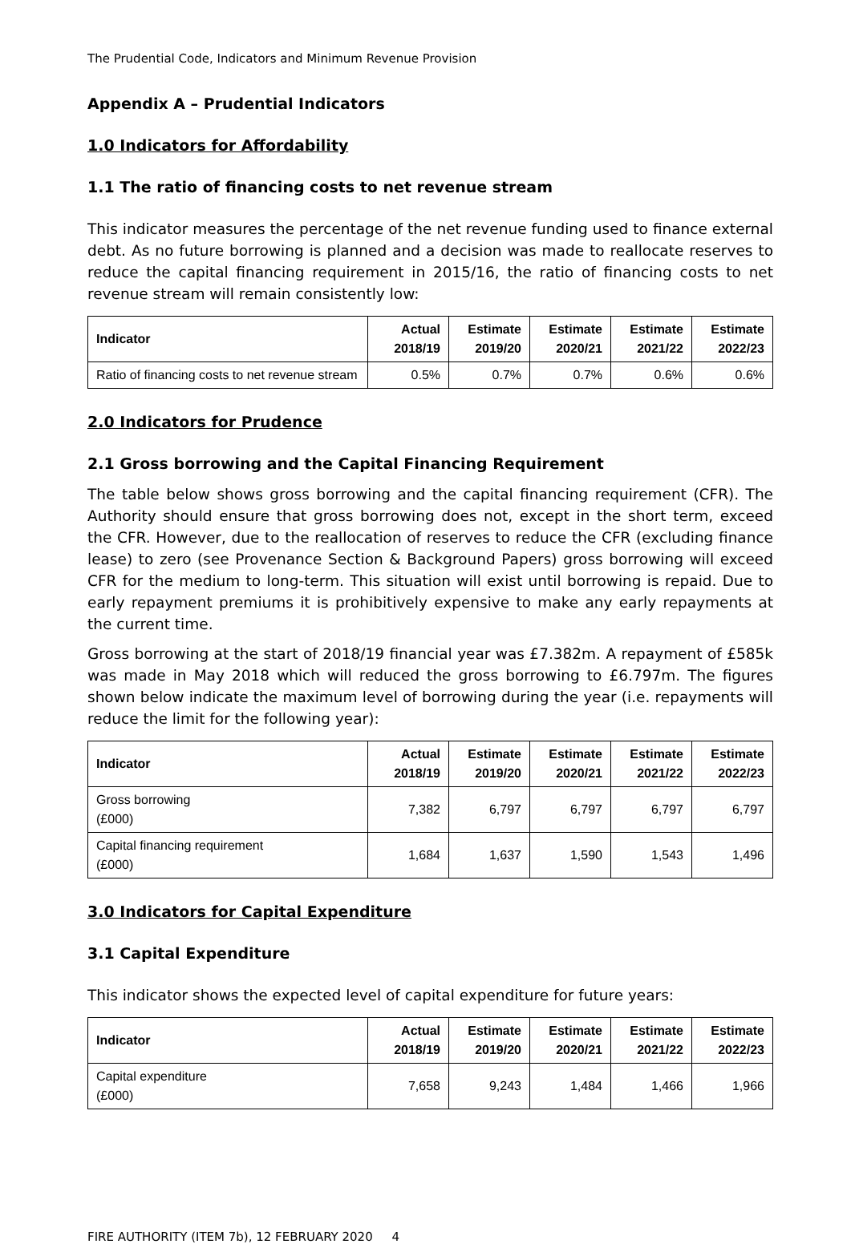The Prudential Code, Indicators and Minimum Revenue Provision
Appendix A – Prudential Indicators
1.0 Indicators for Affordability
1.1 The ratio of financing costs to net revenue stream
This indicator measures the percentage of the net revenue funding used to finance external debt. As no future borrowing is planned and a decision was made to reallocate reserves to reduce the capital financing requirement in 2015/16, the ratio of financing costs to net revenue stream will remain consistently low:
| Indicator | Actual 2018/19 | Estimate 2019/20 | Estimate 2020/21 | Estimate 2021/22 | Estimate 2022/23 |
| --- | --- | --- | --- | --- | --- |
| Ratio of financing costs to net revenue stream | 0.5% | 0.7% | 0.7% | 0.6% | 0.6% |
2.0 Indicators for Prudence
2.1 Gross borrowing and the Capital Financing Requirement
The table below shows gross borrowing and the capital financing requirement (CFR). The Authority should ensure that gross borrowing does not, except in the short term, exceed the CFR. However, due to the reallocation of reserves to reduce the CFR (excluding finance lease) to zero (see Provenance Section & Background Papers) gross borrowing will exceed CFR for the medium to long-term. This situation will exist until borrowing is repaid. Due to early repayment premiums it is prohibitively expensive to make any early repayments at the current time.
Gross borrowing at the start of 2018/19 financial year was £7.382m. A repayment of £585k was made in May 2018 which will reduced the gross borrowing to £6.797m. The figures shown below indicate the maximum level of borrowing during the year (i.e. repayments will reduce the limit for the following year):
| Indicator | Actual 2018/19 | Estimate 2019/20 | Estimate 2020/21 | Estimate 2021/22 | Estimate 2022/23 |
| --- | --- | --- | --- | --- | --- |
| Gross borrowing (£000) | 7,382 | 6,797 | 6,797 | 6,797 | 6,797 |
| Capital financing requirement (£000) | 1,684 | 1,637 | 1,590 | 1,543 | 1,496 |
3.0 Indicators for Capital Expenditure
3.1 Capital Expenditure
This indicator shows the expected level of capital expenditure for future years:
| Indicator | Actual 2018/19 | Estimate 2019/20 | Estimate 2020/21 | Estimate 2021/22 | Estimate 2022/23 |
| --- | --- | --- | --- | --- | --- |
| Capital expenditure (£000) | 7,658 | 9,243 | 1,484 | 1,466 | 1,966 |
FIRE AUTHORITY (ITEM 7b), 12 FEBRUARY 2020 4